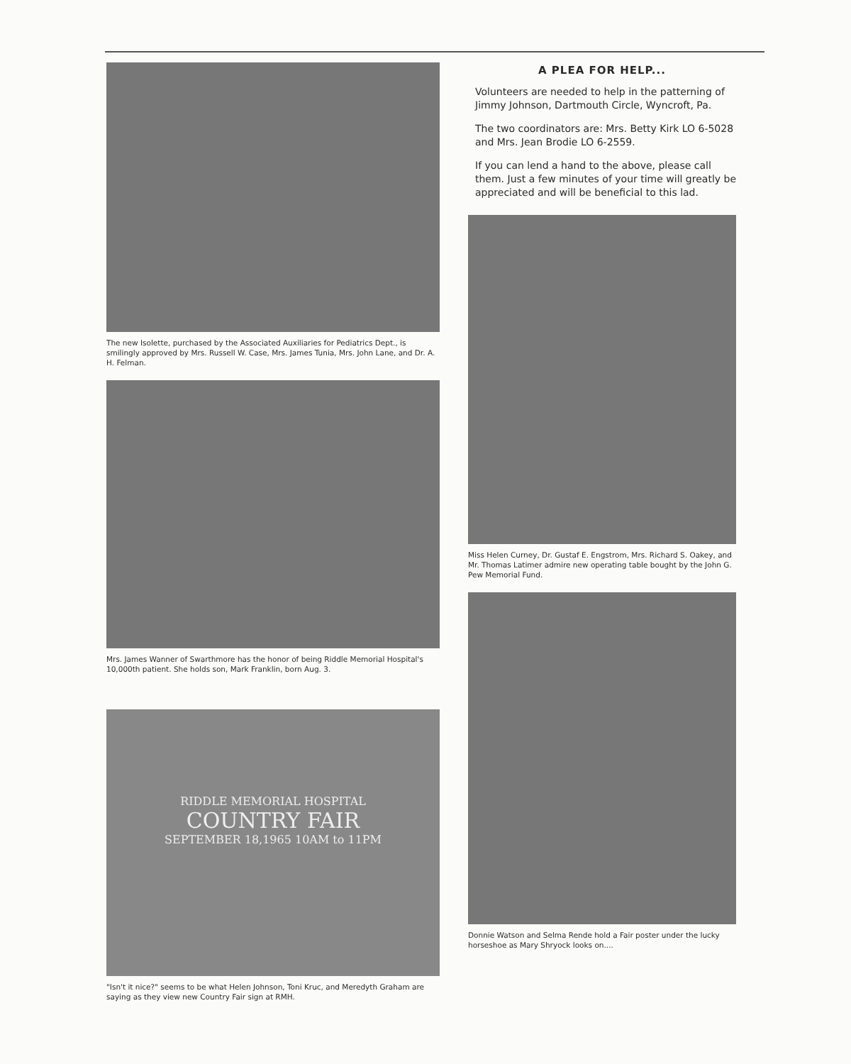The new Isolette, purchased by the Associated Auxiliaries for Pediatrics Dept., is smilingly approved by Mrs. Russell W. Case, Mrs. James Tunia, Mrs. John Lane, and Dr. A. H. Felman.
Mrs. James Wanner of Swarthmore has the honor of being Riddle Memorial Hospital's 10,000th patient. She holds son, Mark Franklin, born Aug. 3.
RIDDLE MEMORIAL HOSPITAL
COUNTRY FAIR
SEPTEMBER 18,1965 10AM to 11PM
"Isn't it nice?" seems to be what Helen Johnson, Toni Kruc, and Meredyth Graham are saying as they view new Country Fair sign at RMH.
A PLEA FOR HELP...
Volunteers are needed to help in the patterning of Jimmy Johnson, Dartmouth Circle, Wyncroft, Pa.
The two coordinators are: Mrs. Betty Kirk LO 6-5028 and Mrs. Jean Brodie LO 6-2559.
If you can lend a hand to the above, please call them. Just a few minutes of your time will greatly be appreciated and will be beneficial to this lad.
Miss Helen Curney, Dr. Gustaf E. Engstrom, Mrs. Richard S. Oakey, and Mr. Thomas Latimer admire new operating table bought by the John G. Pew Memorial Fund.
Donnie Watson and Selma Rende hold a Fair poster under the lucky horseshoe as Mary Shryock looks on....